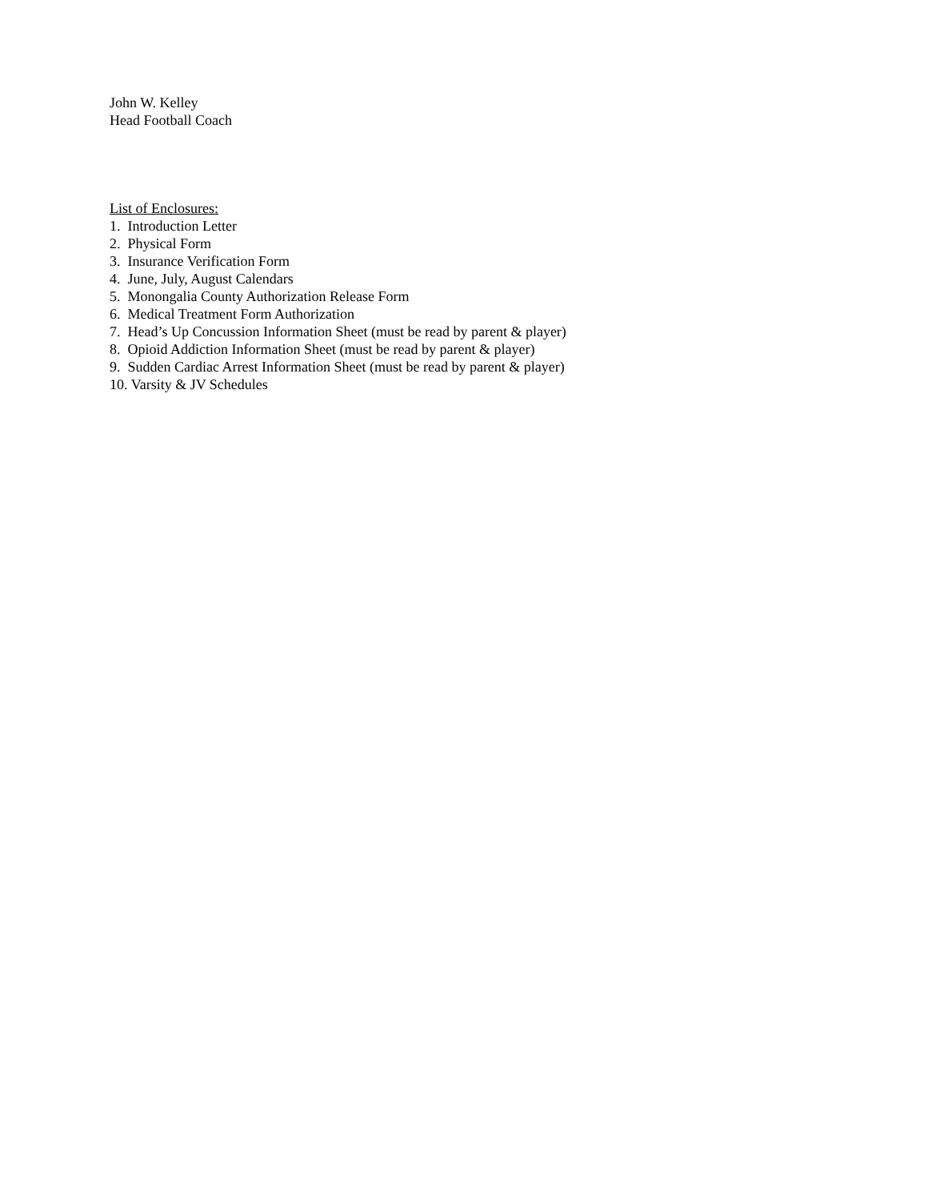John W. Kelley
Head Football Coach
List of Enclosures:
1. Introduction Letter
2. Physical Form
3. Insurance Verification Form
4. June, July, August Calendars
5. Monongalia County Authorization Release Form
6. Medical Treatment Form Authorization
7. Head’s Up Concussion Information Sheet (must be read by parent & player)
8. Opioid Addiction Information Sheet (must be read by parent & player)
9. Sudden Cardiac Arrest Information Sheet (must be read by parent & player)
10. Varsity & JV Schedules